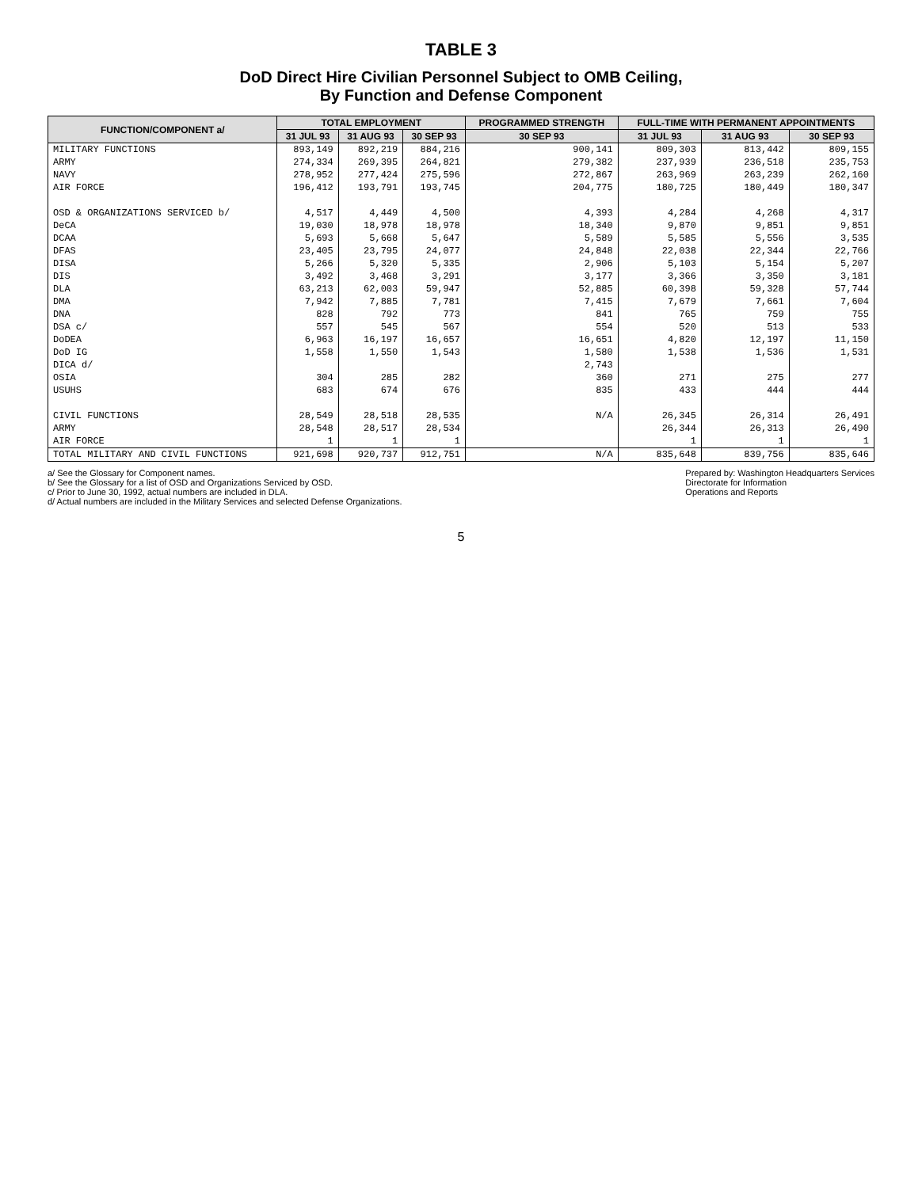TABLE 3
DoD Direct Hire Civilian Personnel Subject to OMB Ceiling,
By Function and Defense Component
| FUNCTION/COMPONENT a/ | TOTAL EMPLOYMENT | | | PROGRAMMED STRENGTH | FULL-TIME WITH PERMANENT APPOINTMENTS | | |
| --- | --- | --- | --- | --- | --- | --- | --- |
| | 31 JUL 93 | 31 AUG 93 | 30 SEP 93 | 30 SEP 93 | 31 JUL 93 | 31 AUG 93 | 30 SEP 93 |
| MILITARY FUNCTIONS | 893,149 | 892,219 | 884,216 | 900,141 | 809,303 | 813,442 | 809,155 |
| ARMY | 274,334 | 269,395 | 264,821 | 279,382 | 237,939 | 236,518 | 235,753 |
| NAVY | 278,952 | 277,424 | 275,596 | 272,867 | 263,969 | 263,239 | 262,160 |
| AIR FORCE | 196,412 | 193,791 | 193,745 | 204,775 | 180,725 | 180,449 | 180,347 |
| OSD & ORGANIZATIONS SERVICED b/ | 4,517 | 4,449 | 4,500 | 4,393 | 4,284 | 4,268 | 4,317 |
| DeCA | 19,030 | 18,978 | 18,978 | 18,340 | 9,870 | 9,851 | 9,851 |
| DCAA | 5,693 | 5,668 | 5,647 | 5,589 | 5,585 | 5,556 | 3,535 |
| DFAS | 23,405 | 23,795 | 24,077 | 24,848 | 22,038 | 22,344 | 22,766 |
| DISA | 5,266 | 5,320 | 5,335 | 2,906 | 5,103 | 5,154 | 5,207 |
| DIS | 3,492 | 3,468 | 3,291 | 3,177 | 3,366 | 3,350 | 3,181 |
| DLA | 63,213 | 62,003 | 59,947 | 52,885 | 60,398 | 59,328 | 57,744 |
| DMA | 7,942 | 7,885 | 7,781 | 7,415 | 7,679 | 7,661 | 7,604 |
| DNA | 828 | 792 | 773 | 841 | 765 | 759 | 755 |
| DSA c/ | 557 | 545 | 567 | 554 | 520 | 513 | 533 |
| DoDEA | 6,963 | 16,197 | 16,657 | 16,651 | 4,820 | 12,197 | 11,150 |
| DoD IG | 1,558 | 1,550 | 1,543 | 1,580 | 1,538 | 1,536 | 1,531 |
| DICA d/ | | | | 2,743 | | | |
| OSIA | 304 | 285 | 282 | 360 | 271 | 275 | 277 |
| USUHS | 683 | 674 | 676 | 835 | 433 | 444 | 444 |
| CIVIL FUNCTIONS | 28,549 | 28,518 | 28,535 | N/A | 26,345 | 26,314 | 26,491 |
| ARMY | 28,548 | 28,517 | 28,534 | | 26,344 | 26,313 | 26,490 |
| AIR FORCE | 1 | 1 | 1 | | 1 | 1 | 1 |
| TOTAL MILITARY AND CIVIL FUNCTIONS | 921,698 | 920,737 | 912,751 | N/A | 835,648 | 839,756 | 835,646 |
a/ See the Glossary for Component names.
b/ See the Glossary for a list of OSD and Organizations Serviced by OSD.
c/ Prior to June 30, 1992, actual numbers are included in DLA.
d/ Actual numbers are included in the Military Services and selected Defense Organizations.
Prepared by: Washington Headquarters Services
Directorate for Information
Operations and Reports
5